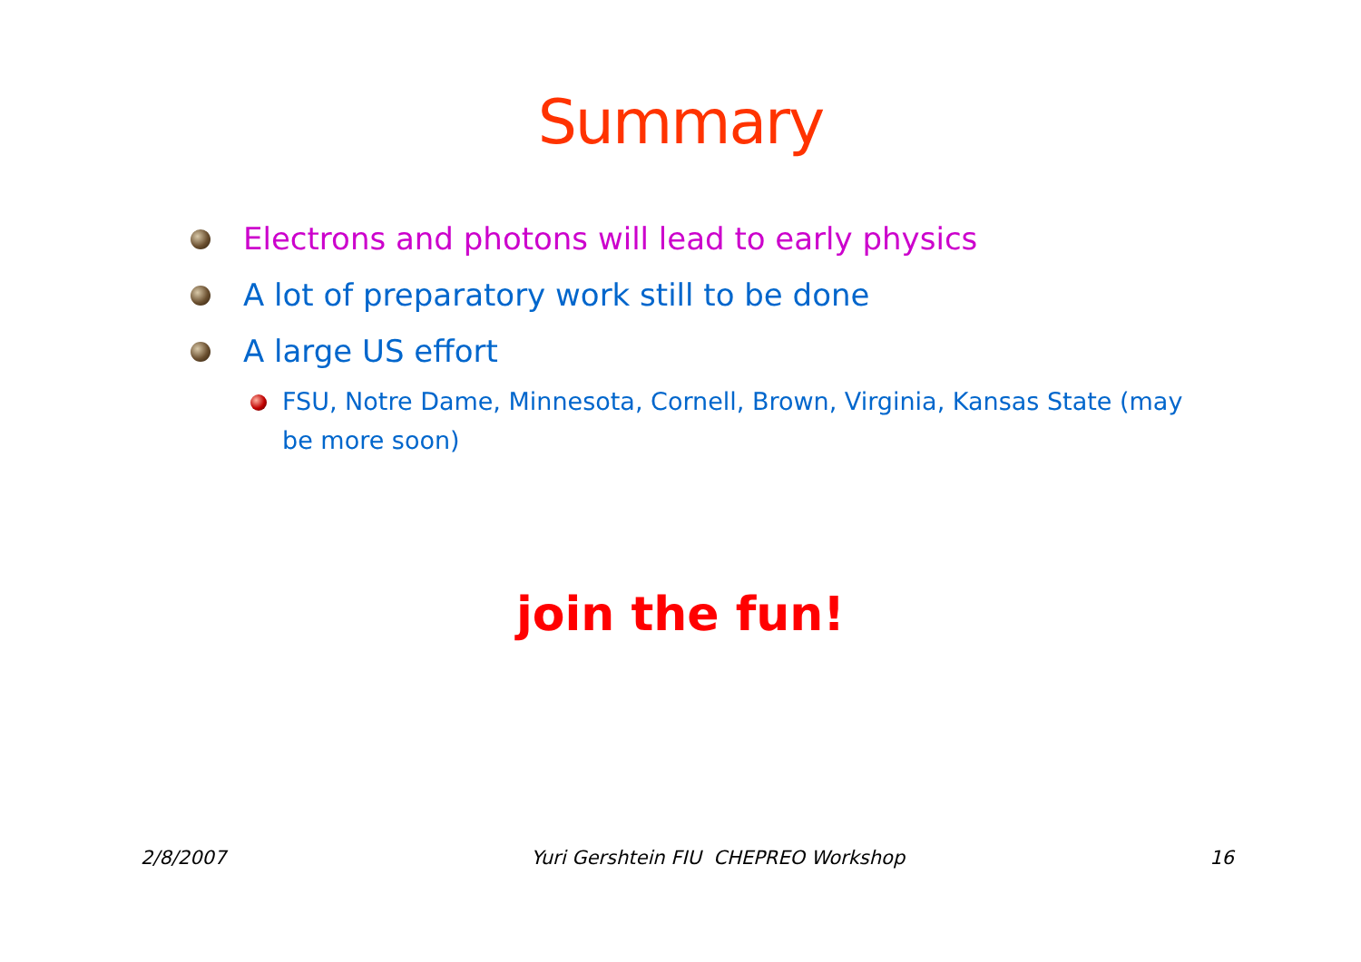Summary
Electrons and photons will lead to early physics
A lot of preparatory work still to be done
A large US effort
FSU, Notre Dame, Minnesota, Cornell, Brown, Virginia, Kansas State (may be more soon)
join the fun!
2/8/2007 Yuri Gershtein FIU CHEPREO Workshop 16